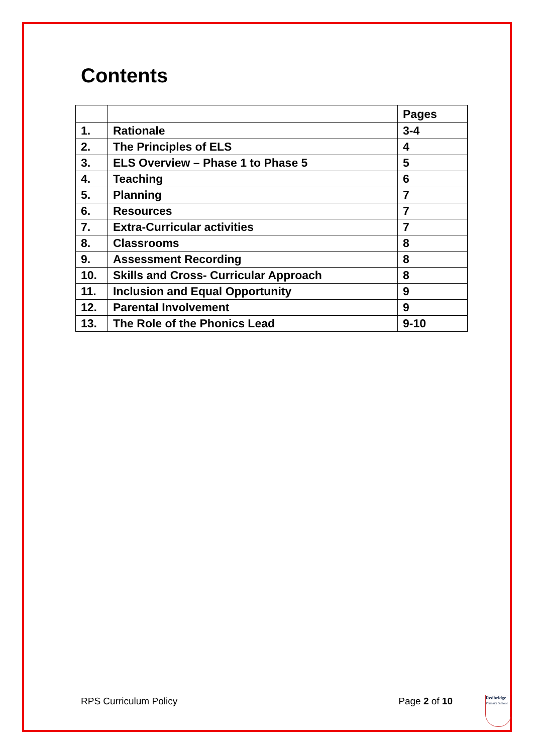Contents
| | | Pages |
| --- | --- | --- |
| 1. | Rationale | 3-4 |
| 2. | The Principles of ELS | 4 |
| 3. | ELS Overview – Phase 1 to Phase 5 | 5 |
| 4. | Teaching | 6 |
| 5. | Planning | 7 |
| 6. | Resources | 7 |
| 7. | Extra-Curricular activities | 7 |
| 8. | Classrooms | 8 |
| 9. | Assessment Recording | 8 |
| 10. | Skills and Cross- Curricular Approach | 8 |
| 11. | Inclusion and Equal Opportunity | 9 |
| 12. | Parental Involvement | 9 |
| 13. | The Role of the Phonics Lead | 9-10 |
RPS Curriculum Policy Page 2 of 10
Redbridge
Primary School